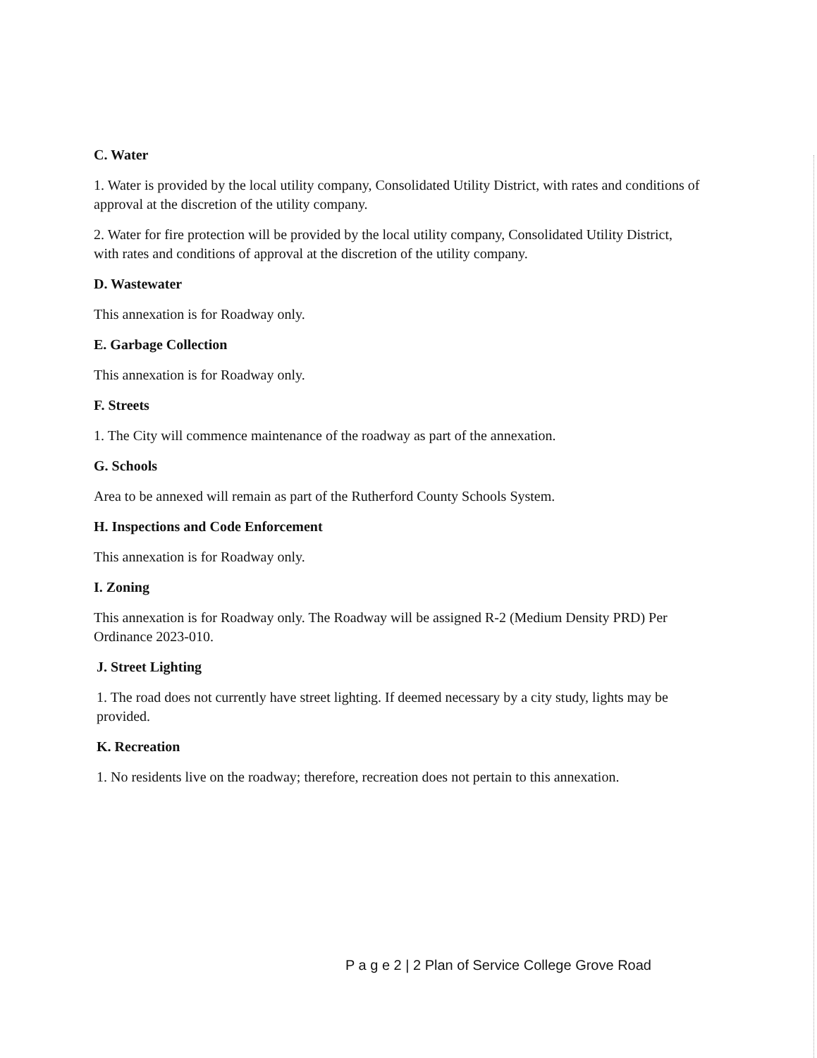C. Water
1. Water is provided by the local utility company, Consolidated Utility District, with rates and conditions of approval at the discretion of the utility company.
2. Water for fire protection will be provided by the local utility company, Consolidated Utility District, with rates and conditions of approval at the discretion of the utility company.
D. Wastewater
This annexation is for Roadway only.
E. Garbage Collection
This annexation is for Roadway only.
F. Streets
1. The City will commence maintenance of the roadway as part of the annexation.
G. Schools
Area to be annexed will remain as part of the Rutherford County Schools System.
H. Inspections and Code Enforcement
This annexation is for Roadway only.
I. Zoning
This annexation is for Roadway only. The Roadway will be assigned R-2 (Medium Density PRD) Per Ordinance 2023-010.
J. Street Lighting
1. The road does not currently have street lighting. If deemed necessary by a city study, lights may be provided.
K. Recreation
1. No residents live on the roadway; therefore, recreation does not pertain to this annexation.
P a g e 2 | 2 Plan of Service College Grove Road